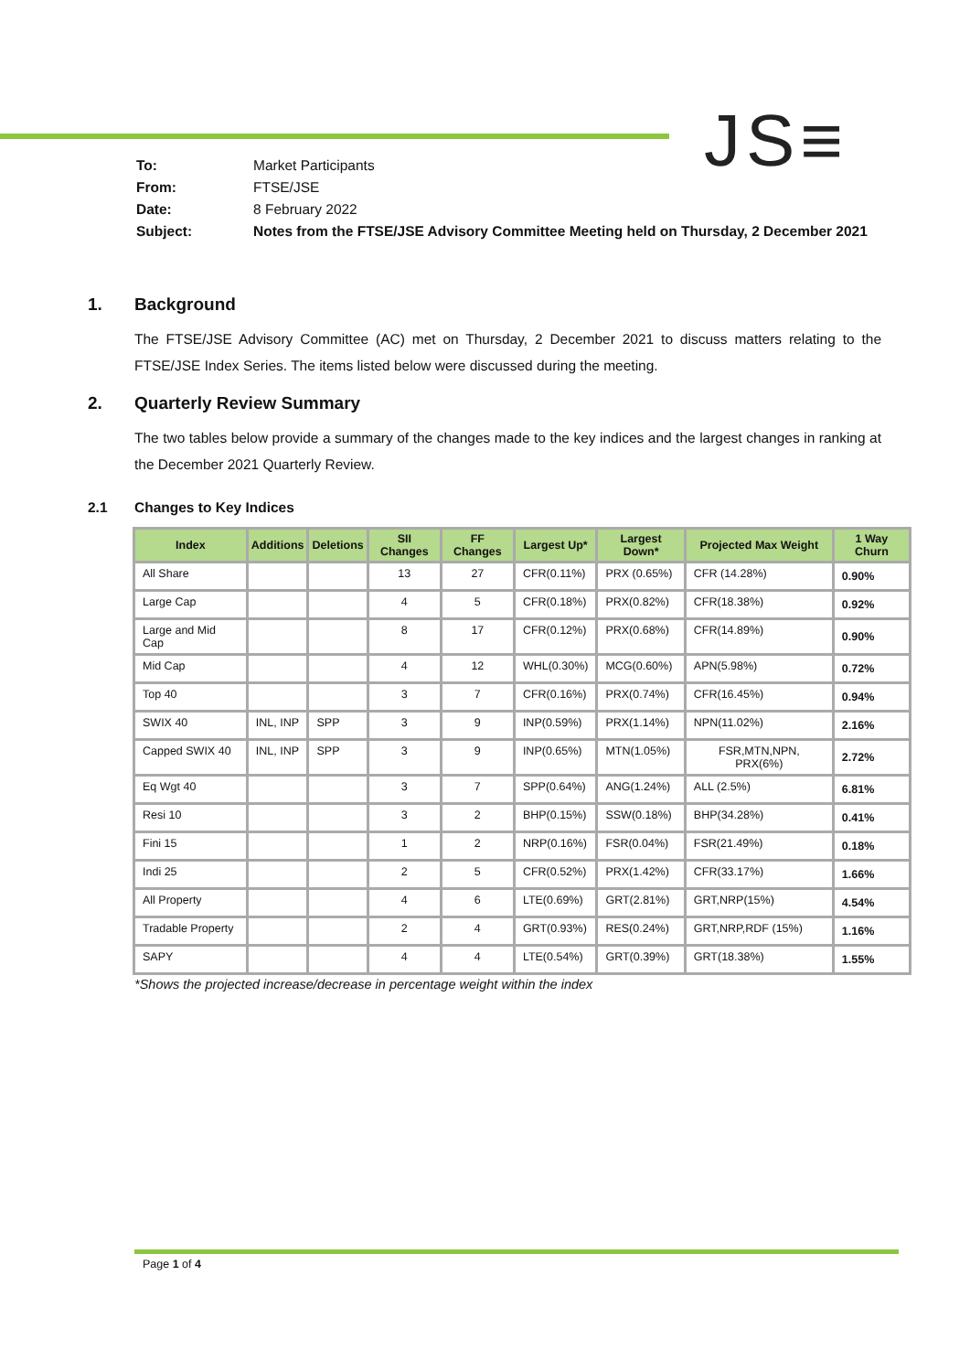JS≡
| To: | Market Participants |
| From: | FTSE/JSE |
| Date: | 8 February 2022 |
| Subject: | Notes from the FTSE/JSE Advisory Committee Meeting held on Thursday, 2 December 2021 |
1. Background
The FTSE/JSE Advisory Committee (AC) met on Thursday, 2 December 2021 to discuss matters relating to the FTSE/JSE Index Series. The items listed below were discussed during the meeting.
2. Quarterly Review Summary
The two tables below provide a summary of the changes made to the key indices and the largest changes in ranking at the December 2021 Quarterly Review.
2.1 Changes to Key Indices
| Index | Additions | Deletions | SII Changes | FF Changes | Largest Up* | Largest Down* | Projected Max Weight | 1 Way Churn |
| --- | --- | --- | --- | --- | --- | --- | --- | --- |
| All Share | | | 13 | 27 | CFR(0.11%) | PRX (0.65%) | CFR (14.28%) | 0.90% |
| Large Cap | | | 4 | 5 | CFR(0.18%) | PRX(0.82%) | CFR(18.38%) | 0.92% |
| Large and Mid Cap | | | 8 | 17 | CFR(0.12%) | PRX(0.68%) | CFR(14.89%) | 0.90% |
| Mid Cap | | | 4 | 12 | WHL(0.30%) | MCG(0.60%) | APN(5.98%) | 0.72% |
| Top 40 | | | 3 | 7 | CFR(0.16%) | PRX(0.74%) | CFR(16.45%) | 0.94% |
| SWIX 40 | INL, INP | SPP | 3 | 9 | INP(0.59%) | PRX(1.14%) | NPN(11.02%) | 2.16% |
| Capped SWIX 40 | INL, INP | SPP | 3 | 9 | INP(0.65%) | MTN(1.05%) | FSR,MTN,NPN, PRX(6%) | 2.72% |
| Eq Wgt 40 | | | 3 | 7 | SPP(0.64%) | ANG(1.24%) | ALL (2.5%) | 6.81% |
| Resi 10 | | | 3 | 2 | BHP(0.15%) | SSW(0.18%) | BHP(34.28%) | 0.41% |
| Fini 15 | | | 1 | 2 | NRP(0.16%) | FSR(0.04%) | FSR(21.49%) | 0.18% |
| Indi 25 | | | 2 | 5 | CFR(0.52%) | PRX(1.42%) | CFR(33.17%) | 1.66% |
| All Property | | | 4 | 6 | LTE(0.69%) | GRT(2.81%) | GRT,NRP(15%) | 4.54% |
| Tradable Property | | | 2 | 4 | GRT(0.93%) | RES(0.24%) | GRT,NRP,RDF (15%) | 1.16% |
| SAPY | | | 4 | 4 | LTE(0.54%) | GRT(0.39%) | GRT(18.38%) | 1.55% |
*Shows the projected increase/decrease in percentage weight within the index
Page 1 of 4